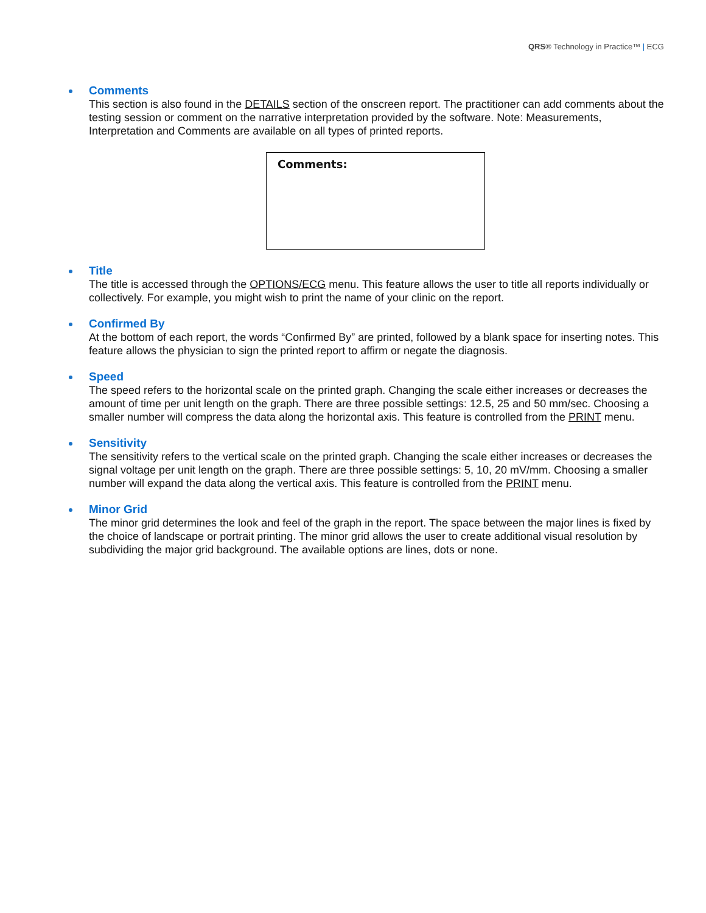QRS® Technology in Practice™ | ECG
Comments
This section is also found in the DETAILS section of the onscreen report. The practitioner can add comments about the testing session or comment on the narrative interpretation provided by the software. Note: Measurements, Interpretation and Comments are available on all types of printed reports.
Comments:
Title
The title is accessed through the OPTIONS/ECG menu. This feature allows the user to title all reports individually or collectively. For example, you might wish to print the name of your clinic on the report.
Confirmed By
At the bottom of each report, the words “Confirmed By” are printed, followed by a blank space for inserting notes. This feature allows the physician to sign the printed report to affirm or negate the diagnosis.
Speed
The speed refers to the horizontal scale on the printed graph. Changing the scale either increases or decreases the amount of time per unit length on the graph. There are three possible settings: 12.5, 25 and 50 mm/sec. Choosing a smaller number will compress the data along the horizontal axis. This feature is controlled from the PRINT menu.
Sensitivity
The sensitivity refers to the vertical scale on the printed graph. Changing the scale either increases or decreases the signal voltage per unit length on the graph. There are three possible settings: 5, 10, 20 mV/mm. Choosing a smaller number will expand the data along the vertical axis. This feature is controlled from the PRINT menu.
Minor Grid
The minor grid determines the look and feel of the graph in the report. The space between the major lines is fixed by the choice of landscape or portrait printing. The minor grid allows the user to create additional visual resolution by subdividing the major grid background. The available options are lines, dots or none.